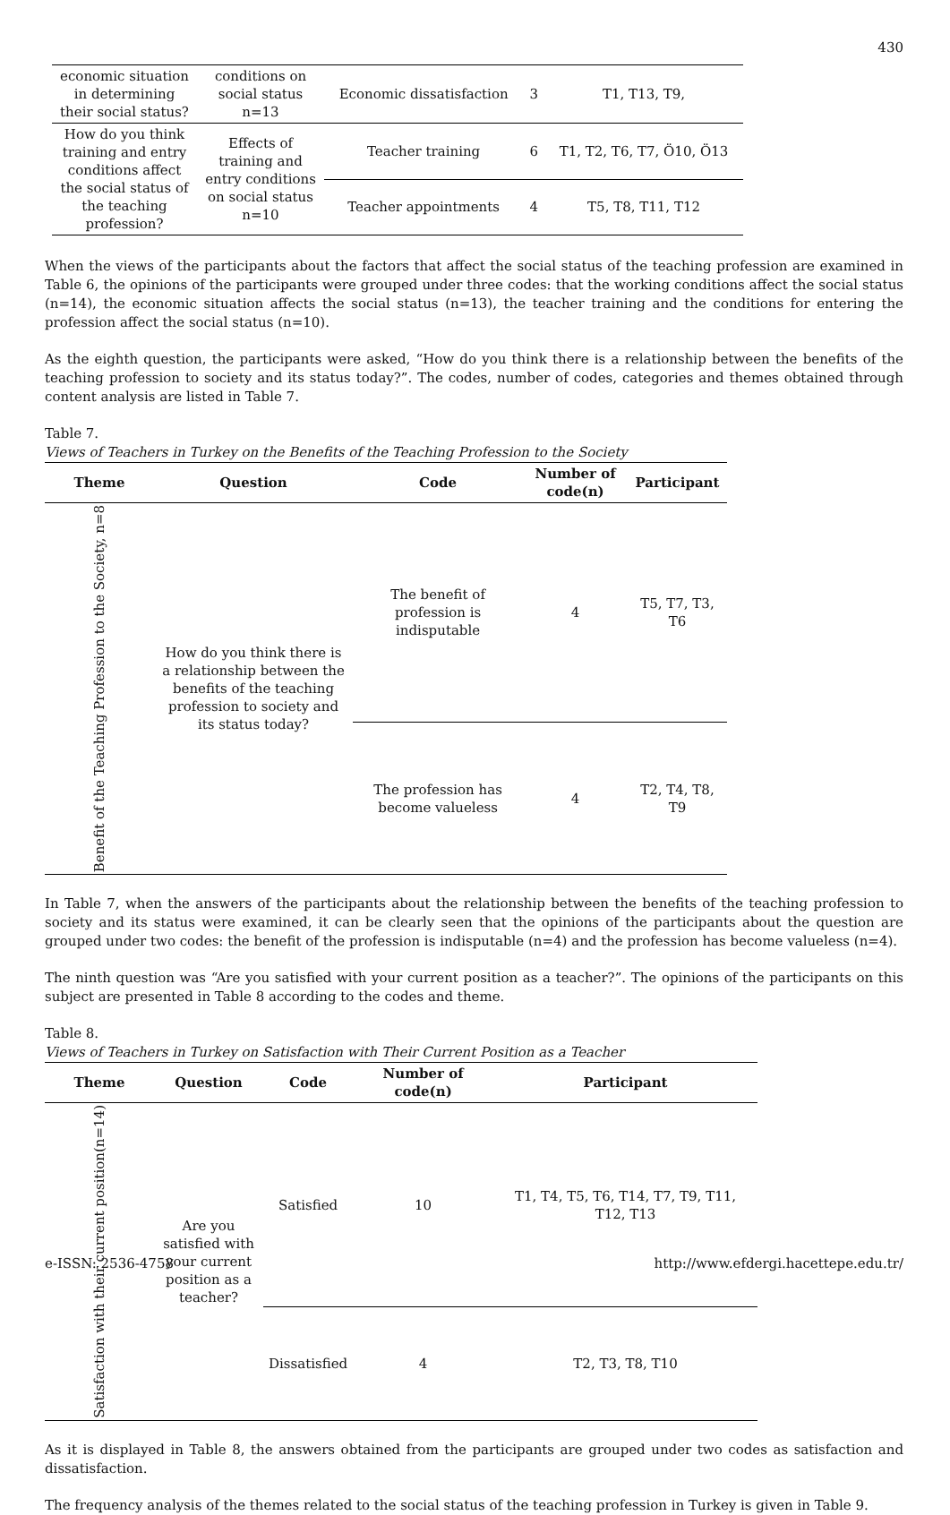430
| economic situation in determining their social status? | conditions on social status n=13 | Economic dissatisfaction | 3 | T1, T13, T9, |
| How do you think training and entry conditions affect the social status of the teaching profession? | Effects of training and entry conditions on social status n=10 | Teacher training | 6 | T1, T2, T6, T7, Ö10, Ö13 |
| | | Teacher appointments | 4 | T5, T8, T11, T12 |
When the views of the participants about the factors that affect the social status of the teaching profession are examined in Table 6, the opinions of the participants were grouped under three codes: that the working conditions affect the social status (n=14), the economic situation affects the social status (n=13), the teacher training and the conditions for entering the profession affect the social status (n=10).
As the eighth question, the participants were asked, “How do you think there is a relationship between the benefits of the teaching profession to society and its status today?”. The codes, number of codes, categories and themes obtained through content analysis are listed in Table 7.
Table 7.
Views of Teachers in Turkey on the Benefits of the Teaching Profession to the Society
| Theme | Question | Code | Number of code(n) | Participant |
| --- | --- | --- | --- | --- |
| Benefit of the Teaching Profession to the Society, n=8 | How do you think there is a relationship between the benefits of the teaching profession to society and its status today? | The benefit of profession is indisputable | 4 | T5, T7, T3, T6 |
| | | The profession has become valueless | 4 | T2, T4, T8, T9 |
In Table 7, when the answers of the participants about the relationship between the benefits of the teaching profession to society and its status were examined, it can be clearly seen that the opinions of the participants about the question are grouped under two codes: the benefit of the profession is indisputable (n=4) and the profession has become valueless (n=4).
The ninth question was “Are you satisfied with your current position as a teacher?”. The opinions of the participants on this subject are presented in Table 8 according to the codes and theme.
Table 8.
Views of Teachers in Turkey on Satisfaction with Their Current Position as a Teacher
| Theme | Question | Code | Number of code(n) | Participant |
| --- | --- | --- | --- | --- |
| Satisfaction with their current position(n=14) | Are you satisfied with your current position as a teacher? | Satisfied | 10 | T1, T4, T5, T6, T14, T7, T9, T11, T12, T13 |
| | | Dissatisfied | 4 | T2, T3, T8, T10 |
As it is displayed in Table 8, the answers obtained from the participants are grouped under two codes as satisfaction and dissatisfaction.
The frequency analysis of the themes related to the social status of the teaching profession in Turkey is given in Table 9.
e-ISSN: 2536-4758 http://www.efdergi.hacettepe.edu.tr/